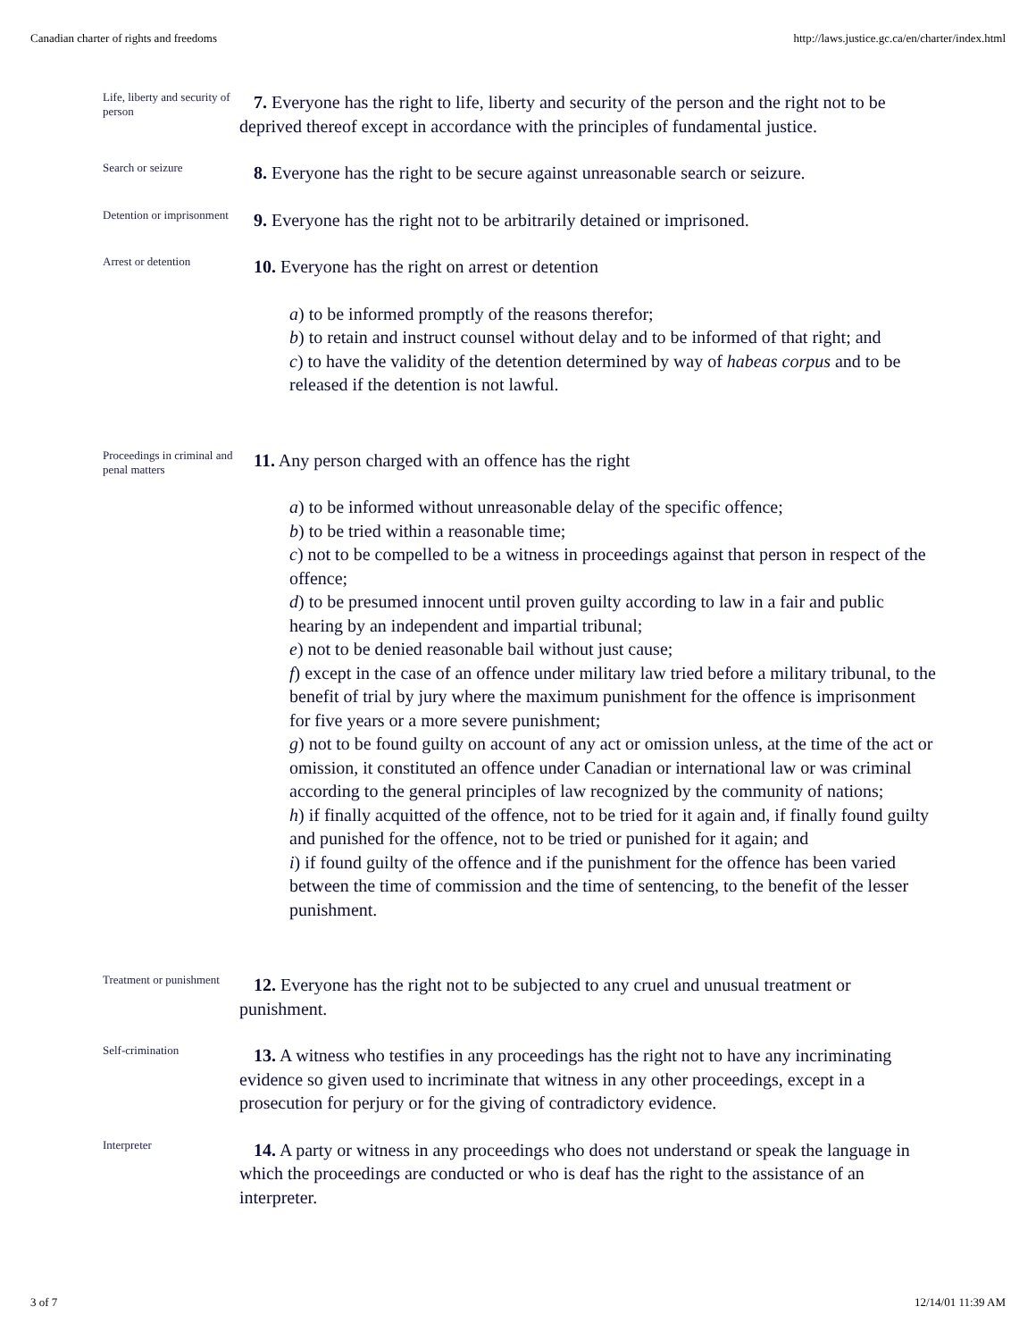Canadian charter of rights and freedoms http://laws.justice.gc.ca/en/charter/index.html
Life, liberty and security of person
7. Everyone has the right to life, liberty and security of the person and the right not to be deprived thereof except in accordance with the principles of fundamental justice.
Search or seizure
8. Everyone has the right to be secure against unreasonable search or seizure.
Detention or imprisonment
9. Everyone has the right not to be arbitrarily detained or imprisoned.
Arrest or detention
10. Everyone has the right on arrest or detention
a) to be informed promptly of the reasons therefor;
b) to retain and instruct counsel without delay and to be informed of that right; and
c) to have the validity of the detention determined by way of habeas corpus and to be released if the detention is not lawful.
Proceedings in criminal and penal matters
11. Any person charged with an offence has the right
a) to be informed without unreasonable delay of the specific offence;
b) to be tried within a reasonable time;
c) not to be compelled to be a witness in proceedings against that person in respect of the offence;
d) to be presumed innocent until proven guilty according to law in a fair and public hearing by an independent and impartial tribunal;
e) not to be denied reasonable bail without just cause;
f) except in the case of an offence under military law tried before a military tribunal, to the benefit of trial by jury where the maximum punishment for the offence is imprisonment for five years or a more severe punishment;
g) not to be found guilty on account of any act or omission unless, at the time of the act or omission, it constituted an offence under Canadian or international law or was criminal according to the general principles of law recognized by the community of nations;
h) if finally acquitted of the offence, not to be tried for it again and, if finally found guilty and punished for the offence, not to be tried or punished for it again; and
i) if found guilty of the offence and if the punishment for the offence has been varied between the time of commission and the time of sentencing, to the benefit of the lesser punishment.
Treatment or punishment
12. Everyone has the right not to be subjected to any cruel and unusual treatment or punishment.
Self-crimination
13. A witness who testifies in any proceedings has the right not to have any incriminating evidence so given used to incriminate that witness in any other proceedings, except in a prosecution for perjury or for the giving of contradictory evidence.
Interpreter
14. A party or witness in any proceedings who does not understand or speak the language in which the proceedings are conducted or who is deaf has the right to the assistance of an interpreter.
3 of 7 12/14/01 11:39 AM